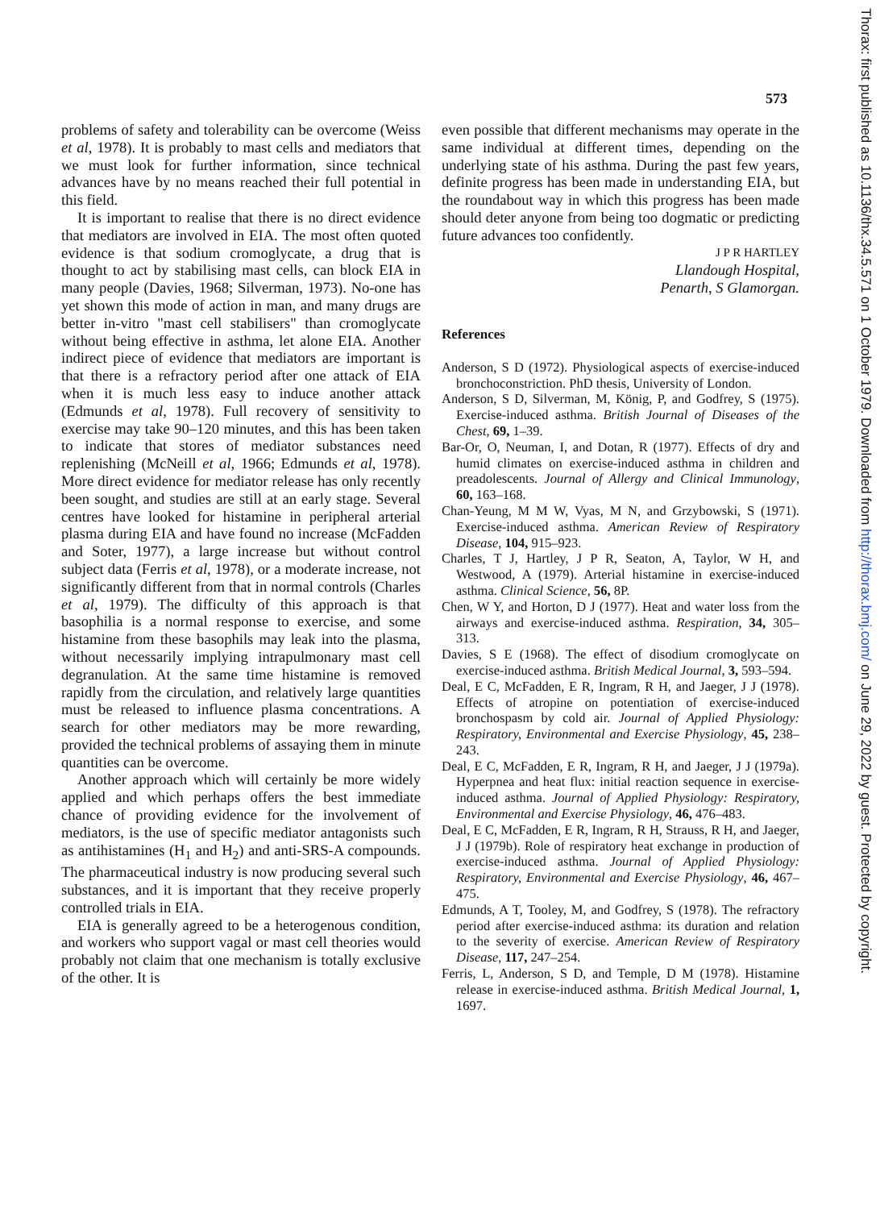573
problems of safety and tolerability can be overcome (Weiss et al, 1978). It is probably to mast cells and mediators that we must look for further information, since technical advances have by no means reached their full potential in this field.
It is important to realise that there is no direct evidence that mediators are involved in EIA. The most often quoted evidence is that sodium cromoglycate, a drug that is thought to act by stabilising mast cells, can block EIA in many people (Davies, 1968; Silverman, 1973). No-one has yet shown this mode of action in man, and many drugs are better in-vitro "mast cell stabilisers" than cromoglycate without being effective in asthma, let alone EIA. Another indirect piece of evidence that mediators are important is that there is a refractory period after one attack of EIA when it is much less easy to induce another attack (Edmunds et al, 1978). Full recovery of sensitivity to exercise may take 90–120 minutes, and this has been taken to indicate that stores of mediator substances need replenishing (McNeill et al, 1966; Edmunds et al, 1978). More direct evidence for mediator release has only recently been sought, and studies are still at an early stage. Several centres have looked for histamine in peripheral arterial plasma during EIA and have found no increase (McFadden and Soter, 1977), a large increase but without control subject data (Ferris et al, 1978), or a moderate increase, not significantly different from that in normal controls (Charles et al, 1979). The difficulty of this approach is that basophilia is a normal response to exercise, and some histamine from these basophils may leak into the plasma, without necessarily implying intrapulmonary mast cell degranulation. At the same time histamine is removed rapidly from the circulation, and relatively large quantities must be released to influence plasma concentrations. A search for other mediators may be more rewarding, provided the technical problems of assaying them in minute quantities can be overcome.
Another approach which will certainly be more widely applied and which perhaps offers the best immediate chance of providing evidence for the involvement of mediators, is the use of specific mediator antagonists such as antihistamines (H<sub>1</sub> and H<sub>2</sub>) and anti-SRS-A compounds. The pharmaceutical industry is now producing several such substances, and it is important that they receive properly controlled trials in EIA.
EIA is generally agreed to be a heterogenous condition, and workers who support vagal or mast cell theories would probably not claim that one mechanism is totally exclusive of the other. It is
even possible that different mechanisms may operate in the same individual at different times, depending on the underlying state of his asthma. During the past few years, definite progress has been made in understanding EIA, but the roundabout way in which this progress has been made should deter anyone from being too dogmatic or predicting future advances too confidently.
J P R HARTLEY
Llandough Hospital,
Penarth, S Glamorgan.
References
Anderson, S D (1972). Physiological aspects of exercise-induced bronchoconstriction. PhD thesis, University of London.
Anderson, S D, Silverman, M, König, P, and Godfrey, S (1975). Exercise-induced asthma. British Journal of Diseases of the Chest, 69, 1–39.
Bar-Or, O, Neuman, I, and Dotan, R (1977). Effects of dry and humid climates on exercise-induced asthma in children and preadolescents. Journal of Allergy and Clinical Immunology, 60, 163–168.
Chan-Yeung, M M W, Vyas, M N, and Grzybowski, S (1971). Exercise-induced asthma. American Review of Respiratory Disease, 104, 915–923.
Charles, T J, Hartley, J P R, Seaton, A, Taylor, W H, and Westwood, A (1979). Arterial histamine in exercise-induced asthma. Clinical Science, 56, 8P.
Chen, W Y, and Horton, D J (1977). Heat and water loss from the airways and exercise-induced asthma. Respiration, 34, 305–313.
Davies, S E (1968). The effect of disodium cromoglycate on exercise-induced asthma. British Medical Journal, 3, 593–594.
Deal, E C, McFadden, E R, Ingram, R H, and Jaeger, J J (1978). Effects of atropine on potentiation of exercise-induced bronchospasm by cold air. Journal of Applied Physiology: Respiratory, Environmental and Exercise Physiology, 45, 238–243.
Deal, E C, McFadden, E R, Ingram, R H, and Jaeger, J J (1979a). Hyperpnea and heat flux: initial reaction sequence in exercise-induced asthma. Journal of Applied Physiology: Respiratory, Environmental and Exercise Physiology, 46, 476–483.
Deal, E C, McFadden, E R, Ingram, R H, Strauss, R H, and Jaeger, J J (1979b). Role of respiratory heat exchange in production of exercise-induced asthma. Journal of Applied Physiology: Respiratory, Environmental and Exercise Physiology, 46, 467–475.
Edmunds, A T, Tooley, M, and Godfrey, S (1978). The refractory period after exercise-induced asthma: its duration and relation to the severity of exercise. American Review of Respiratory Disease, 117, 247–254.
Ferris, L, Anderson, S D, and Temple, D M (1978). Histamine release in exercise-induced asthma. British Medical Journal, 1, 1697.
Thorax: first published as 10.1136/thx.34.5.571 on 1 October 1979. Downloaded from http://thorax.bmj.com/ on June 29, 2022 by guest. Protected by copyright.